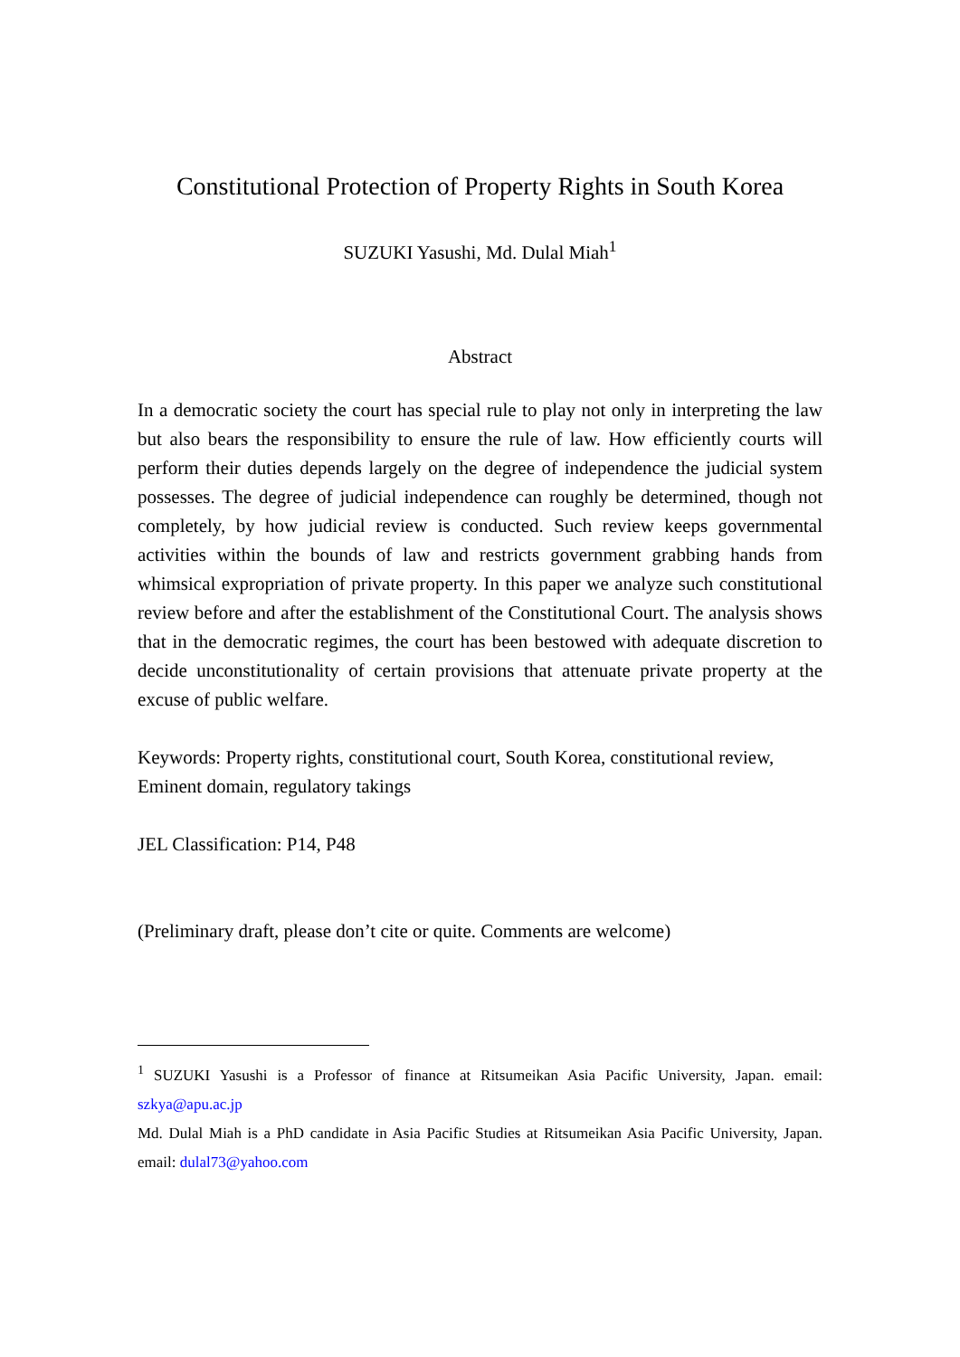Constitutional Protection of Property Rights in South Korea
SUZUKI Yasushi, Md. Dulal Miah<sup>1</sup>
Abstract
In a democratic society the court has special rule to play not only in interpreting the law but also bears the responsibility to ensure the rule of law. How efficiently courts will perform their duties depends largely on the degree of independence the judicial system possesses. The degree of judicial independence can roughly be determined, though not completely, by how judicial review is conducted. Such review keeps governmental activities within the bounds of law and restricts government grabbing hands from whimsical expropriation of private property. In this paper we analyze such constitutional review before and after the establishment of the Constitutional Court. The analysis shows that in the democratic regimes, the court has been bestowed with adequate discretion to decide unconstitutionality of certain provisions that attenuate private property at the excuse of public welfare.
Keywords: Property rights, constitutional court, South Korea, constitutional review, Eminent domain, regulatory takings
JEL Classification: P14, P48
(Preliminary draft, please don’t cite or quite. Comments are welcome)
<sup>1</sup> SUZUKI Yasushi is a Professor of finance at Ritsumeikan Asia Pacific University, Japan. email: szkya@apu.ac.jp
Md. Dulal Miah is a PhD candidate in Asia Pacific Studies at Ritsumeikan Asia Pacific University, Japan. email: dulal73@yahoo.com